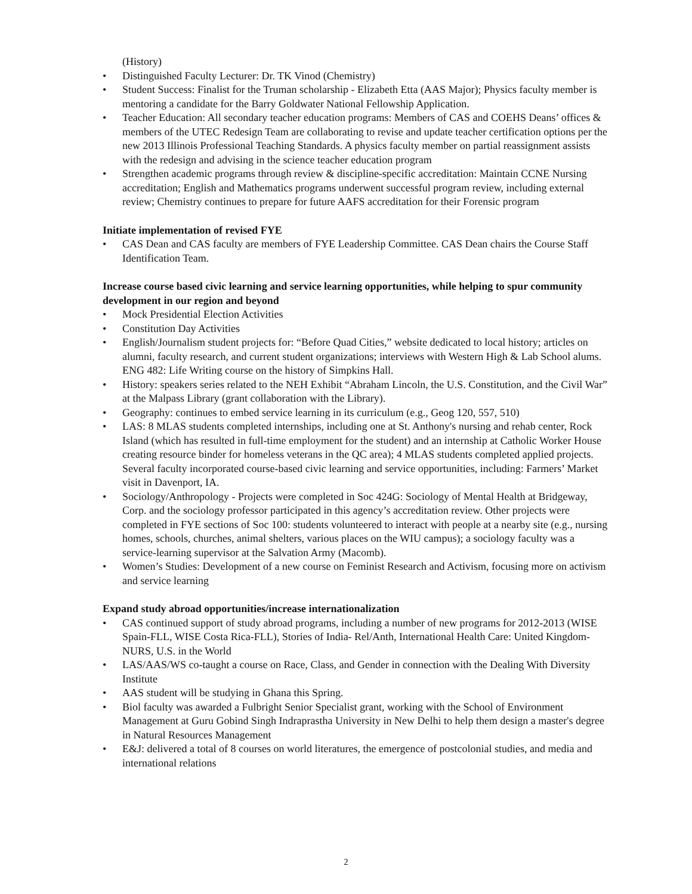(History)
• Distinguished Faculty Lecturer: Dr. TK Vinod (Chemistry)
• Student Success: Finalist for the Truman scholarship - Elizabeth Etta (AAS Major); Physics faculty member is mentoring a candidate for the Barry Goldwater National Fellowship Application.
• Teacher Education: All secondary teacher education programs: Members of CAS and COEHS Deans’ offices & members of the UTEC Redesign Team are collaborating to revise and update teacher certification options per the new 2013 Illinois Professional Teaching Standards. A physics faculty member on partial reassignment assists with the redesign and advising in the science teacher education program
• Strengthen academic programs through review & discipline-specific accreditation: Maintain CCNE Nursing accreditation; English and Mathematics programs underwent successful program review, including external review; Chemistry continues to prepare for future AAFS accreditation for their Forensic program
Initiate implementation of revised FYE
• CAS Dean and CAS faculty are members of FYE Leadership Committee. CAS Dean chairs the Course Staff Identification Team.
Increase course based civic learning and service learning opportunities, while helping to spur community development in our region and beyond
• Mock Presidential Election Activities
• Constitution Day Activities
• English/Journalism student projects for: “Before Quad Cities,” website dedicated to local history; articles on alumni, faculty research, and current student organizations; interviews with Western High & Lab School alums. ENG 482: Life Writing course on the history of Simpkins Hall.
• History: speakers series related to the NEH Exhibit “Abraham Lincoln, the U.S. Constitution, and the Civil War” at the Malpass Library (grant collaboration with the Library).
• Geography: continues to embed service learning in its curriculum (e.g., Geog 120, 557, 510)
• LAS: 8 MLAS students completed internships, including one at St. Anthony's nursing and rehab center, Rock Island (which has resulted in full-time employment for the student) and an internship at Catholic Worker House creating resource binder for homeless veterans in the QC area); 4 MLAS students completed applied projects. Several faculty incorporated course-based civic learning and service opportunities, including: Farmers’ Market visit in Davenport, IA.
• Sociology/Anthropology - Projects were completed in Soc 424G: Sociology of Mental Health at Bridgeway, Corp. and the sociology professor participated in this agency’s accreditation review. Other projects were completed in FYE sections of Soc 100: students volunteered to interact with people at a nearby site (e.g., nursing homes, schools, churches, animal shelters, various places on the WIU campus); a sociology faculty was a service-learning supervisor at the Salvation Army (Macomb).
• Women’s Studies: Development of a new course on Feminist Research and Activism, focusing more on activism and service learning
Expand study abroad opportunities/increase internationalization
• CAS continued support of study abroad programs, including a number of new programs for 2012-2013 (WISE Spain-FLL, WISE Costa Rica-FLL), Stories of India- Rel/Anth, International Health Care: United Kingdom-NURS, U.S. in the World
• LAS/AAS/WS co-taught a course on Race, Class, and Gender in connection with the Dealing With Diversity Institute
• AAS student will be studying in Ghana this Spring.
• Biol faculty was awarded a Fulbright Senior Specialist grant, working with the School of Environment Management at Guru Gobind Singh Indraprastha University in New Delhi to help them design a master's degree in Natural Resources Management
• E&J: delivered a total of 8 courses on world literatures, the emergence of postcolonial studies, and media and international relations
2